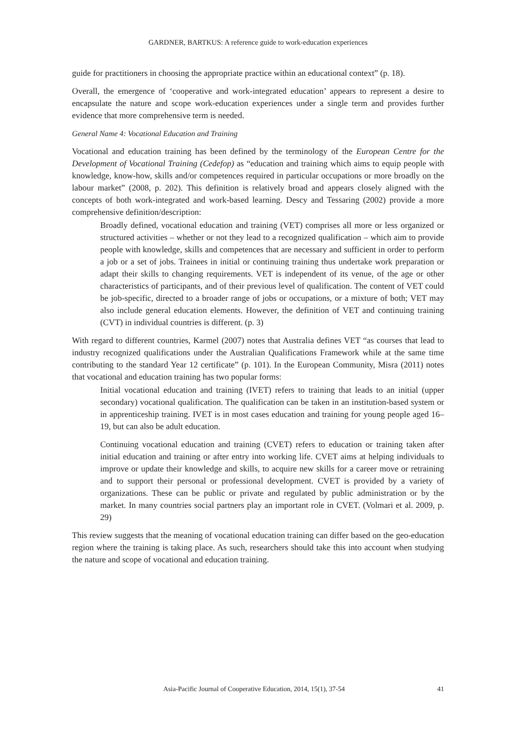GARDNER, BARTKUS: A reference guide to work-education experiences
guide for practitioners in choosing the appropriate practice within an educational context” (p. 18).
Overall, the emergence of ‘cooperative and work-integrated education’ appears to represent a desire to encapsulate the nature and scope work-education experiences under a single term and provides further evidence that more comprehensive term is needed.
General Name 4: Vocational Education and Training
Vocational and education training has been defined by the terminology of the European Centre for the Development of Vocational Training (Cedefop) as “education and training which aims to equip people with knowledge, know-how, skills and/or competences required in particular occupations or more broadly on the labour market” (2008, p. 202). This definition is relatively broad and appears closely aligned with the concepts of both work-integrated and work-based learning. Descy and Tessaring (2002) provide a more comprehensive definition/description:
Broadly defined, vocational education and training (VET) comprises all more or less organized or structured activities – whether or not they lead to a recognized qualification – which aim to provide people with knowledge, skills and competences that are necessary and sufficient in order to perform a job or a set of jobs. Trainees in initial or continuing training thus undertake work preparation or adapt their skills to changing requirements. VET is independent of its venue, of the age or other characteristics of participants, and of their previous level of qualification. The content of VET could be job-specific, directed to a broader range of jobs or occupations, or a mixture of both; VET may also include general education elements. However, the definition of VET and continuing training (CVT) in individual countries is different. (p. 3)
With regard to different countries, Karmel (2007) notes that Australia defines VET “as courses that lead to industry recognized qualifications under the Australian Qualifications Framework while at the same time contributing to the standard Year 12 certificate” (p. 101). In the European Community, Misra (2011) notes that vocational and education training has two popular forms:
Initial vocational education and training (IVET) refers to training that leads to an initial (upper secondary) vocational qualification. The qualification can be taken in an institution-based system or in apprenticeship training. IVET is in most cases education and training for young people aged 16–19, but can also be adult education.
Continuing vocational education and training (CVET) refers to education or training taken after initial education and training or after entry into working life. CVET aims at helping individuals to improve or update their knowledge and skills, to acquire new skills for a career move or retraining and to support their personal or professional development. CVET is provided by a variety of organizations. These can be public or private and regulated by public administration or by the market. In many countries social partners play an important role in CVET. (Volmari et al. 2009, p. 29)
This review suggests that the meaning of vocational education training can differ based on the geo-education region where the training is taking place. As such, researchers should take this into account when studying the nature and scope of vocational and education training.
Asia-Pacific Journal of Cooperative Education, 2014, 15(1), 37-54 41